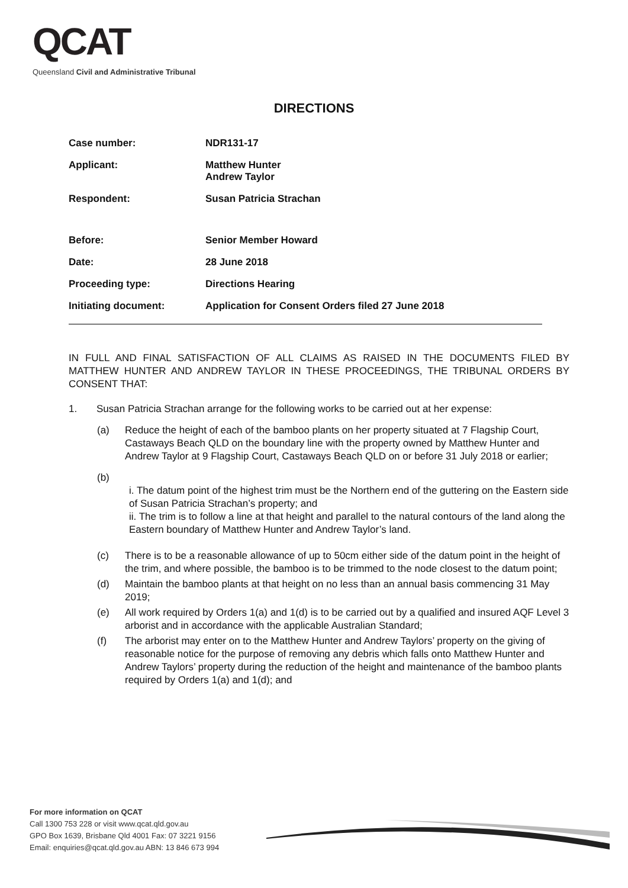QCAT
Queensland Civil and Administrative Tribunal
DIRECTIONS
Case number: NDR131-17
Applicant: Matthew Hunter
Andrew Taylor
Respondent: Susan Patricia Strachan
Before: Senior Member Howard
Date: 28 June 2018
Proceeding type: Directions Hearing
Initiating document: Application for Consent Orders filed 27 June 2018
IN FULL AND FINAL SATISFACTION OF ALL CLAIMS AS RAISED IN THE DOCUMENTS FILED BY MATTHEW HUNTER AND ANDREW TAYLOR IN THESE PROCEEDINGS, THE TRIBUNAL ORDERS BY CONSENT THAT:
1. Susan Patricia Strachan arrange for the following works to be carried out at her expense:
(a) Reduce the height of each of the bamboo plants on her property situated at 7 Flagship Court, Castaways Beach QLD on the boundary line with the property owned by Matthew Hunter and Andrew Taylor at 9 Flagship Court, Castaways Beach QLD on or before 31 July 2018 or earlier;
(b)
i. The datum point of the highest trim must be the Northern end of the guttering on the Eastern side of Susan Patricia Strachan’s property; and
ii. The trim is to follow a line at that height and parallel to the natural contours of the land along the Eastern boundary of Matthew Hunter and Andrew Taylor’s land.
(c) There is to be a reasonable allowance of up to 50cm either side of the datum point in the height of the trim, and where possible, the bamboo is to be trimmed to the node closest to the datum point;
(d) Maintain the bamboo plants at that height on no less than an annual basis commencing 31 May 2019;
(e) All work required by Orders 1(a) and 1(d) is to be carried out by a qualified and insured AQF Level 3 arborist and in accordance with the applicable Australian Standard;
(f) The arborist may enter on to the Matthew Hunter and Andrew Taylors’ property on the giving of reasonable notice for the purpose of removing any debris which falls onto Matthew Hunter and Andrew Taylors’ property during the reduction of the height and maintenance of the bamboo plants required by Orders 1(a) and 1(d); and
For more information on QCAT
Call 1300 753 228 or visit www.qcat.qld.gov.au
GPO Box 1639, Brisbane Qld 4001 Fax: 07 3221 9156
Email: enquiries@qcat.qld.gov.au ABN: 13 846 673 994